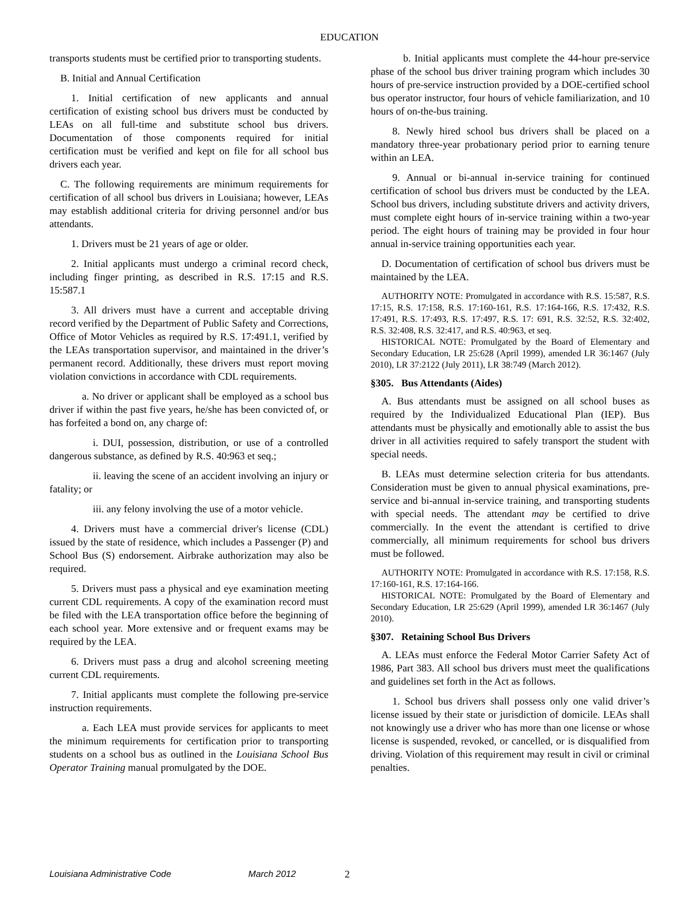EDUCATION
transports students must be certified prior to transporting students.
B. Initial and Annual Certification
1. Initial certification of new applicants and annual certification of existing school bus drivers must be conducted by LEAs on all full-time and substitute school bus drivers. Documentation of those components required for initial certification must be verified and kept on file for all school bus drivers each year.
C. The following requirements are minimum requirements for certification of all school bus drivers in Louisiana; however, LEAs may establish additional criteria for driving personnel and/or bus attendants.
1. Drivers must be 21 years of age or older.
2. Initial applicants must undergo a criminal record check, including finger printing, as described in R.S. 17:15 and R.S. 15:587.1
3. All drivers must have a current and acceptable driving record verified by the Department of Public Safety and Corrections, Office of Motor Vehicles as required by R.S. 17:491.1, verified by the LEAs transportation supervisor, and maintained in the driver’s permanent record. Additionally, these drivers must report moving violation convictions in accordance with CDL requirements.
a. No driver or applicant shall be employed as a school bus driver if within the past five years, he/she has been convicted of, or has forfeited a bond on, any charge of:
i. DUI, possession, distribution, or use of a controlled dangerous substance, as defined by R.S. 40:963 et seq.;
ii. leaving the scene of an accident involving an injury or fatality; or
iii. any felony involving the use of a motor vehicle.
4. Drivers must have a commercial driver's license (CDL) issued by the state of residence, which includes a Passenger (P) and School Bus (S) endorsement. Airbrake authorization may also be required.
5. Drivers must pass a physical and eye examination meeting current CDL requirements. A copy of the examination record must be filed with the LEA transportation office before the beginning of each school year. More extensive and or frequent exams may be required by the LEA.
6. Drivers must pass a drug and alcohol screening meeting current CDL requirements.
7. Initial applicants must complete the following pre-service instruction requirements.
a. Each LEA must provide services for applicants to meet the minimum requirements for certification prior to transporting students on a school bus as outlined in the Louisiana School Bus Operator Training manual promulgated by the DOE.
b. Initial applicants must complete the 44-hour pre-service phase of the school bus driver training program which includes 30 hours of pre-service instruction provided by a DOE-certified school bus operator instructor, four hours of vehicle familiarization, and 10 hours of on-the-bus training.
8. Newly hired school bus drivers shall be placed on a mandatory three-year probationary period prior to earning tenure within an LEA.
9. Annual or bi-annual in-service training for continued certification of school bus drivers must be conducted by the LEA. School bus drivers, including substitute drivers and activity drivers, must complete eight hours of in-service training within a two-year period. The eight hours of training may be provided in four hour annual in-service training opportunities each year.
D. Documentation of certification of school bus drivers must be maintained by the LEA.
AUTHORITY NOTE: Promulgated in accordance with R.S. 15:587, R.S. 17:15, R.S. 17:158, R.S. 17:160-161, R.S. 17:164-166, R.S. 17:432, R.S. 17:491, R.S. 17:493, R.S. 17:497, R.S. 17: 691, R.S. 32:52, R.S. 32:402, R.S. 32:408, R.S. 32:417, and R.S. 40:963, et seq.
HISTORICAL NOTE: Promulgated by the Board of Elementary and Secondary Education, LR 25:628 (April 1999), amended LR 36:1467 (July 2010), LR 37:2122 (July 2011), LR 38:749 (March 2012).
§305. Bus Attendants (Aides)
A. Bus attendants must be assigned on all school buses as required by the Individualized Educational Plan (IEP). Bus attendants must be physically and emotionally able to assist the bus driver in all activities required to safely transport the student with special needs.
B. LEAs must determine selection criteria for bus attendants. Consideration must be given to annual physical examinations, pre-service and bi-annual in-service training, and transporting students with special needs. The attendant may be certified to drive commercially. In the event the attendant is certified to drive commercially, all minimum requirements for school bus drivers must be followed.
AUTHORITY NOTE: Promulgated in accordance with R.S. 17:158, R.S. 17:160-161, R.S. 17:164-166.
HISTORICAL NOTE: Promulgated by the Board of Elementary and Secondary Education, LR 25:629 (April 1999), amended LR 36:1467 (July 2010).
§307. Retaining School Bus Drivers
A. LEAs must enforce the Federal Motor Carrier Safety Act of 1986, Part 383. All school bus drivers must meet the qualifications and guidelines set forth in the Act as follows.
1. School bus drivers shall possess only one valid driver’s license issued by their state or jurisdiction of domicile. LEAs shall not knowingly use a driver who has more than one license or whose license is suspended, revoked, or cancelled, or is disqualified from driving. Violation of this requirement may result in civil or criminal penalties.
Louisiana Administrative Code March 2012 2